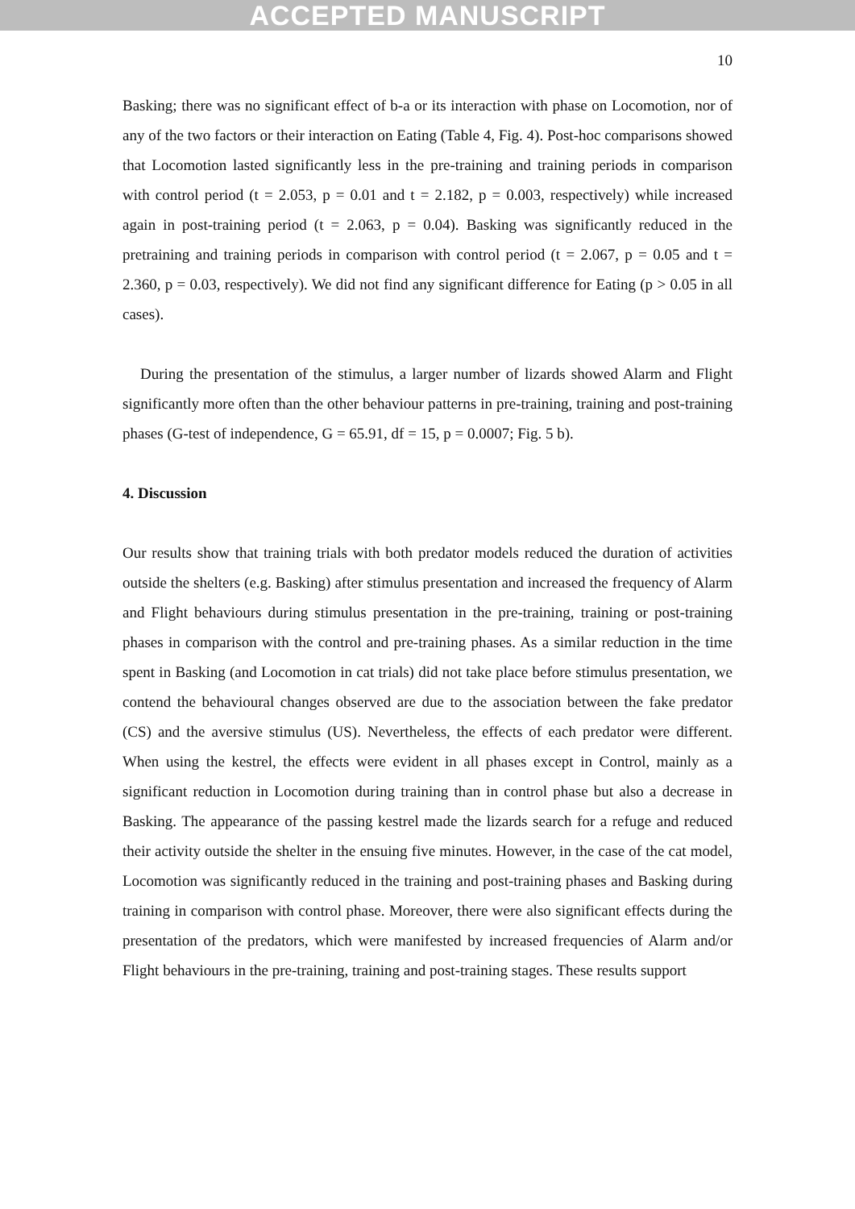ACCEPTED MANUSCRIPT
10
Basking; there was no significant effect of b-a or its interaction with phase on Locomotion, nor of any of the two factors or their interaction on Eating (Table 4, Fig. 4). Post-hoc comparisons showed that Locomotion lasted significantly less in the pre-training and training periods in comparison with control period (t = 2.053, p = 0.01 and t = 2.182, p = 0.003, respectively) while increased again in post-training period (t = 2.063, p = 0.04). Basking was significantly reduced in the pretraining and training periods in comparison with control period (t = 2.067, p = 0.05 and t = 2.360, p = 0.03, respectively). We did not find any significant difference for Eating (p > 0.05 in all cases).
During the presentation of the stimulus, a larger number of lizards showed Alarm and Flight significantly more often than the other behaviour patterns in pre-training, training and post-training phases (G-test of independence, G = 65.91, df = 15, p = 0.0007; Fig. 5 b).
4. Discussion
Our results show that training trials with both predator models reduced the duration of activities outside the shelters (e.g. Basking) after stimulus presentation and increased the frequency of Alarm and Flight behaviours during stimulus presentation in the pre-training, training or post-training phases in comparison with the control and pre-training phases. As a similar reduction in the time spent in Basking (and Locomotion in cat trials) did not take place before stimulus presentation, we contend the behavioural changes observed are due to the association between the fake predator (CS) and the aversive stimulus (US). Nevertheless, the effects of each predator were different. When using the kestrel, the effects were evident in all phases except in Control, mainly as a significant reduction in Locomotion during training than in control phase but also a decrease in Basking. The appearance of the passing kestrel made the lizards search for a refuge and reduced their activity outside the shelter in the ensuing five minutes. However, in the case of the cat model, Locomotion was significantly reduced in the training and post-training phases and Basking during training in comparison with control phase. Moreover, there were also significant effects during the presentation of the predators, which were manifested by increased frequencies of Alarm and/or Flight behaviours in the pre-training, training and post-training stages. These results support